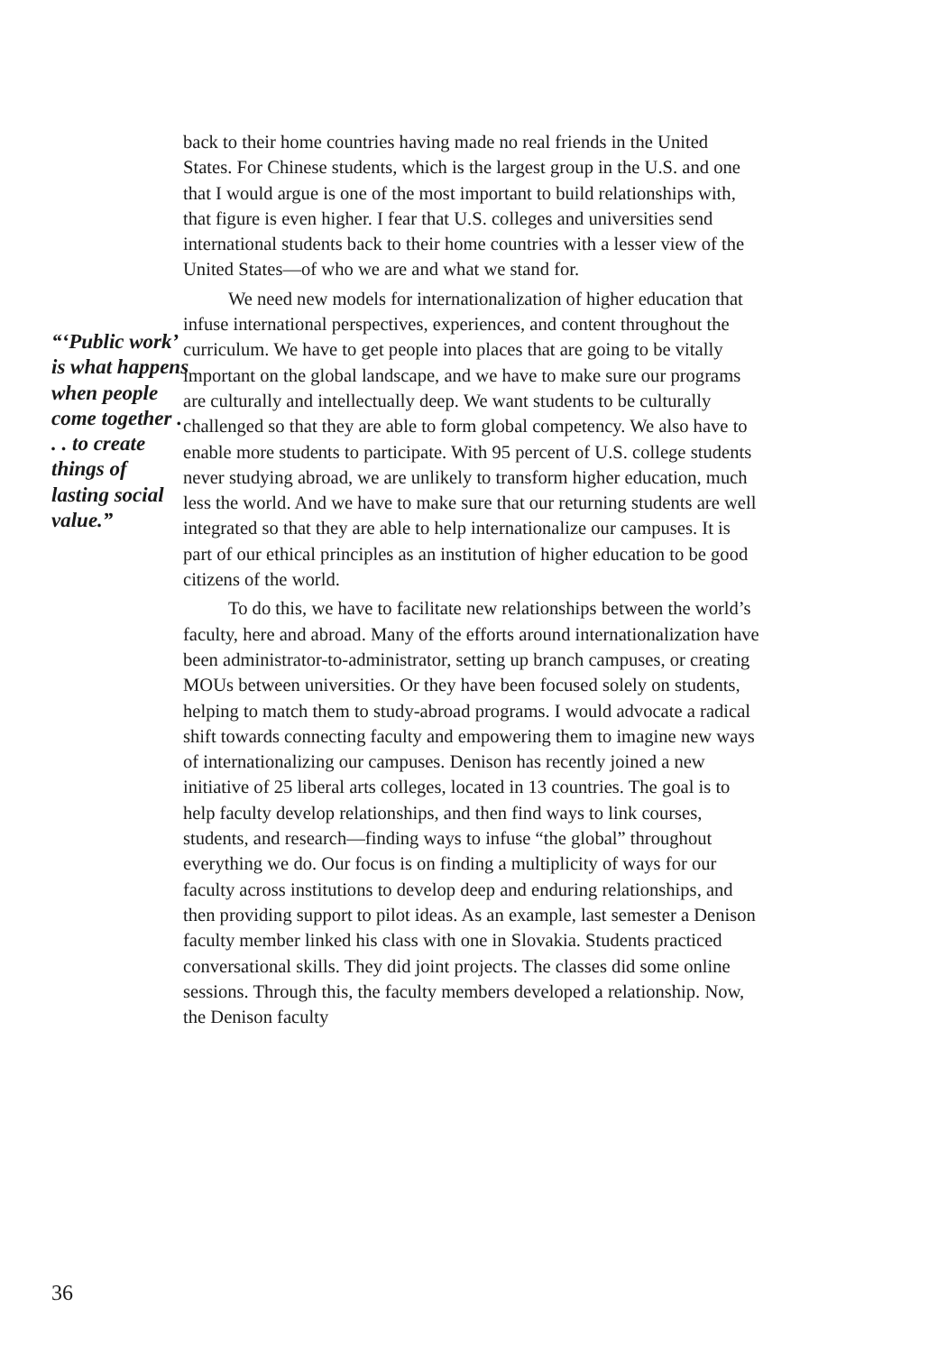“‘Public work’ is what happens when people come together . . . to create things of lasting social value.”
back to their home countries having made no real friends in the United States. For Chinese students, which is the largest group in the U.S. and one that I would argue is one of the most important to build relationships with, that figure is even higher. I fear that U.S. colleges and universities send international students back to their home countries with a lesser view of the United States—of who we are and what we stand for.
We need new models for internationalization of higher education that infuse international perspectives, experiences, and content throughout the curriculum. We have to get people into places that are going to be vitally important on the global landscape, and we have to make sure our programs are culturally and intellectually deep. We want students to be culturally challenged so that they are able to form global competency. We also have to enable more students to participate. With 95 percent of U.S. college students never studying abroad, we are unlikely to transform higher education, much less the world. And we have to make sure that our returning students are well integrated so that they are able to help internationalize our campuses. It is part of our ethical principles as an institution of higher education to be good citizens of the world.
To do this, we have to facilitate new relationships between the world’s faculty, here and abroad. Many of the efforts around internationalization have been administrator-to-administrator, setting up branch campuses, or creating MOUs between universities. Or they have been focused solely on students, helping to match them to study-abroad programs. I would advocate a radical shift towards connecting faculty and empowering them to imagine new ways of internationalizing our campuses. Denison has recently joined a new initiative of 25 liberal arts colleges, located in 13 countries. The goal is to help faculty develop relationships, and then find ways to link courses, students, and research—finding ways to infuse “the global” throughout everything we do. Our focus is on finding a multiplicity of ways for our faculty across institutions to develop deep and enduring relationships, and then providing support to pilot ideas. As an example, last semester a Denison faculty member linked his class with one in Slovakia. Students practiced conversational skills. They did joint projects. The classes did some online sessions. Through this, the faculty members developed a relationship. Now, the Denison faculty
36